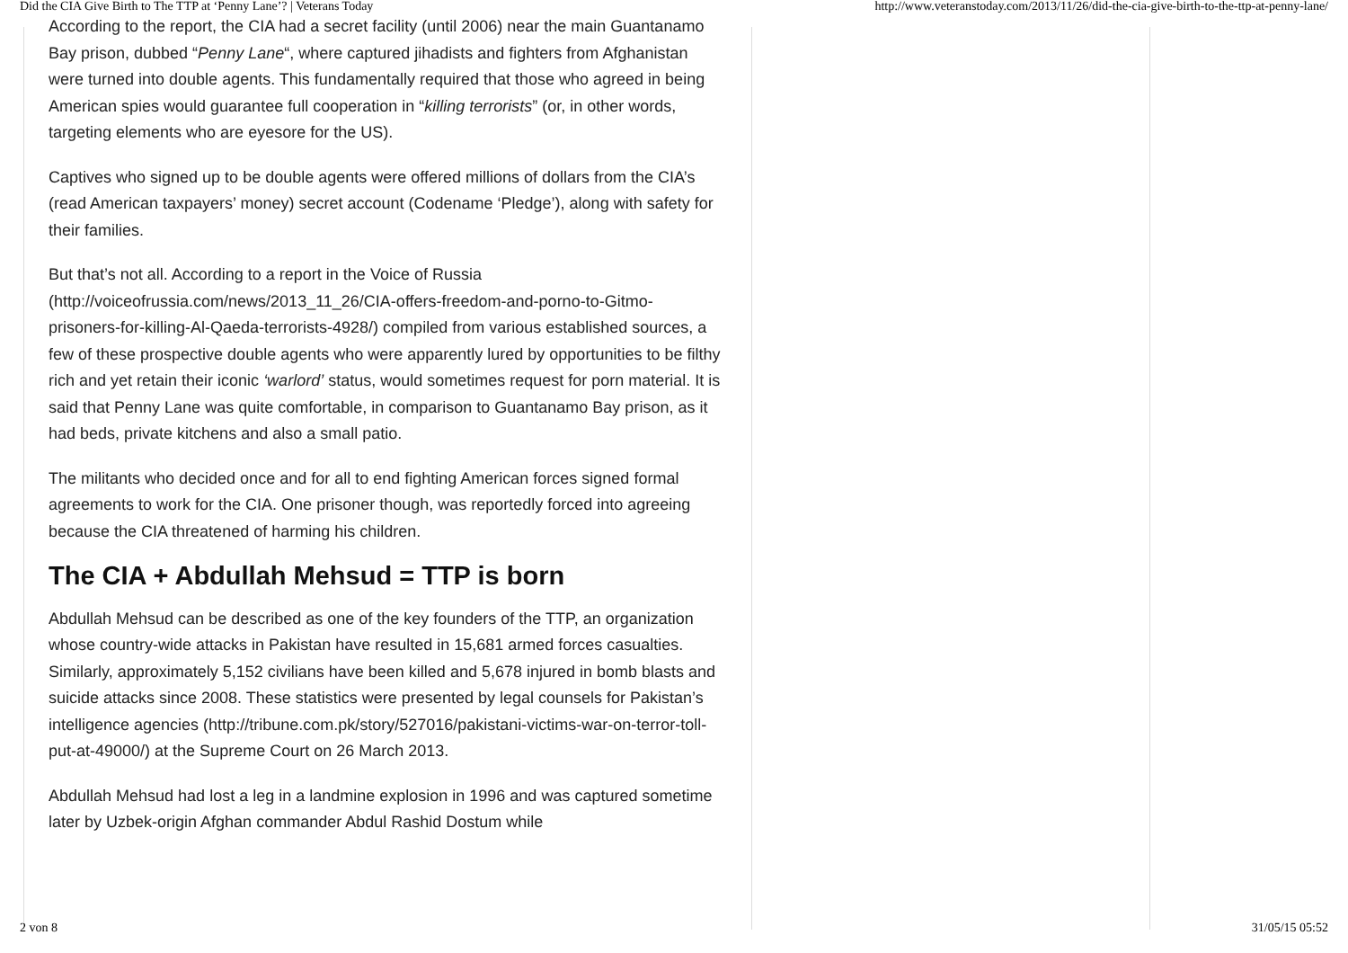Did the CIA Give Birth to The TTP at ‘Penny Lane’? | Veterans Today http://www.veteranstoday.com/2013/11/26/did-the-cia-give-birth-to-the-ttp-at-penny-lane/
According to the report, the CIA had a secret facility (until 2006) near the main Guantanamo Bay prison, dubbed “Penny Lane“, where captured jihadists and fighters from Afghanistan were turned into double agents. This fundamentally required that those who agreed in being American spies would guarantee full cooperation in “killing terrorists” (or, in other words, targeting elements who are eyesore for the US).
Captives who signed up to be double agents were offered millions of dollars from the CIA’s (read American taxpayers’ money) secret account (Codename ‘Pledge’), along with safety for their families.
But that’s not all. According to a report in the Voice of Russia (http://voiceofrussia.com/news/2013_11_26/CIA-offers-freedom-and-porno-to-Gitmo-prisoners-for-killing-Al-Qaeda-terrorists-4928/) compiled from various established sources, a few of these prospective double agents who were apparently lured by opportunities to be filthy rich and yet retain their iconic ‘warlord’ status, would sometimes request for porn material. It is said that Penny Lane was quite comfortable, in comparison to Guantanamo Bay prison, as it had beds, private kitchens and also a small patio.
The militants who decided once and for all to end fighting American forces signed formal agreements to work for the CIA. One prisoner though, was reportedly forced into agreeing because the CIA threatened of harming his children.
The CIA + Abdullah Mehsud = TTP is born
Abdullah Mehsud can be described as one of the key founders of the TTP, an organization whose country-wide attacks in Pakistan have resulted in 15,681 armed forces casualties. Similarly, approximately 5,152 civilians have been killed and 5,678 injured in bomb blasts and suicide attacks since 2008. These statistics were presented by legal counsels for Pakistan’s intelligence agencies (http://tribune.com.pk/story/527016/pakistani-victims-war-on-terror-toll-put-at-49000/) at the Supreme Court on 26 March 2013.
Abdullah Mehsud had lost a leg in a landmine explosion in 1996 and was captured sometime later by Uzbek-origin Afghan commander Abdul Rashid Dostum while
2 von 8 31/05/15 05:52